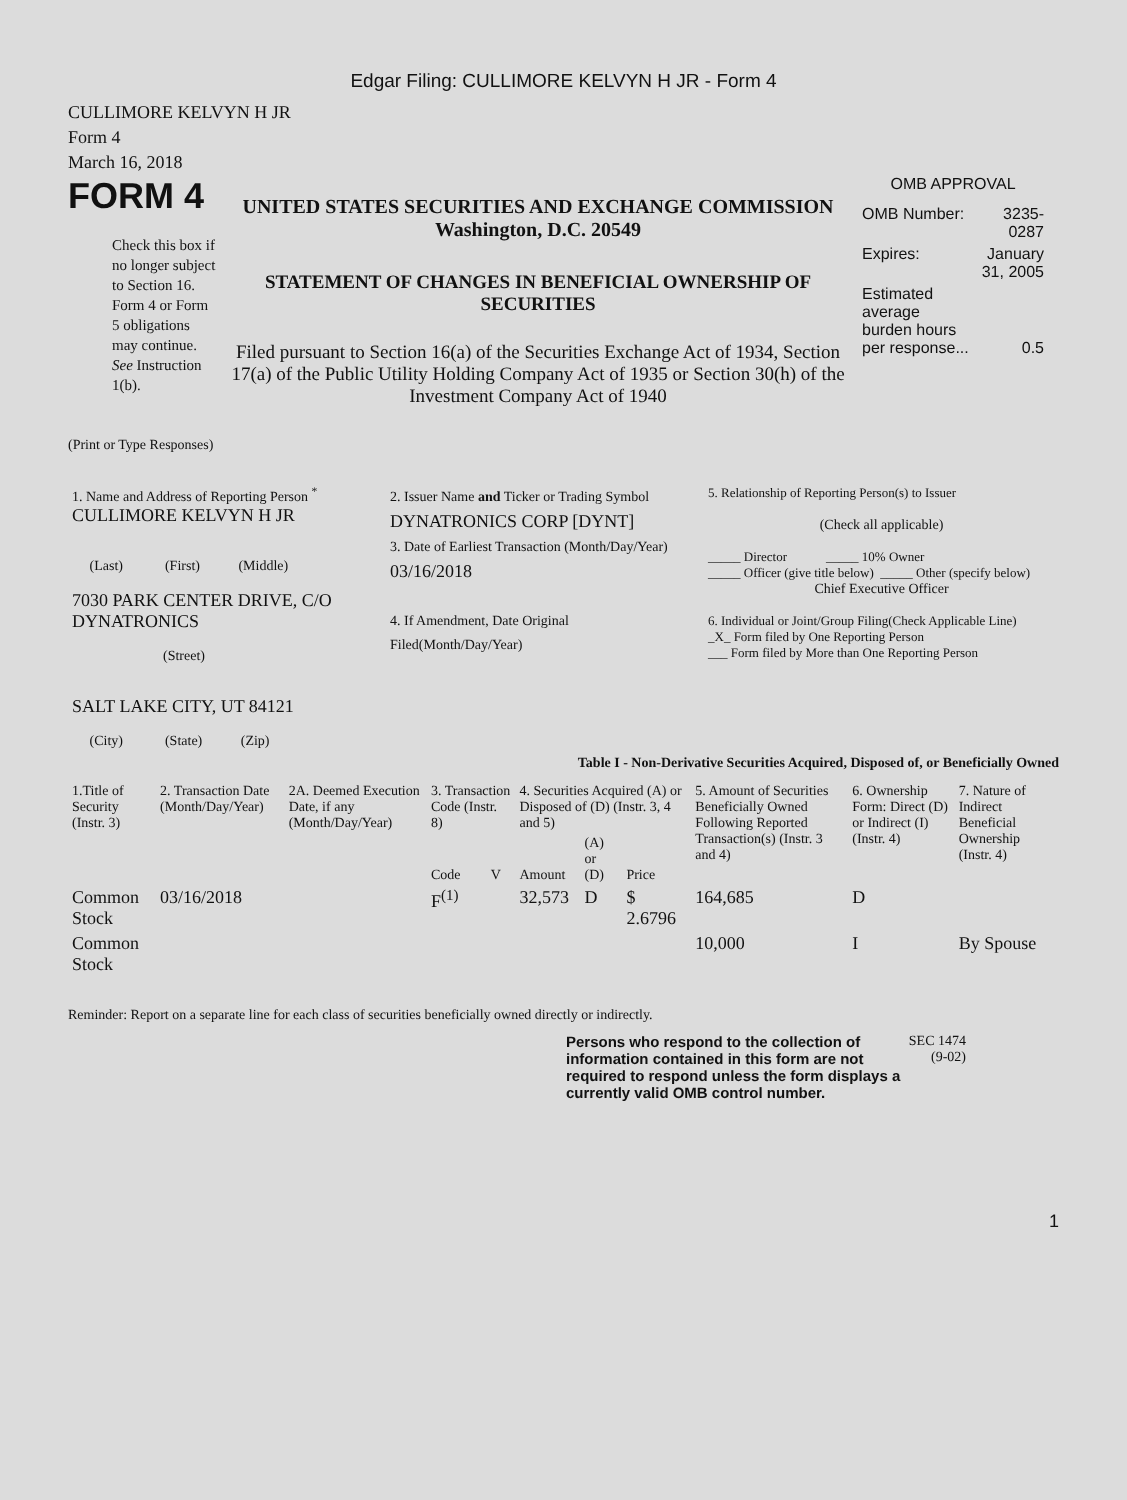Edgar Filing: CULLIMORE KELVYN H JR - Form 4
CULLIMORE KELVYN H JR
Form 4
March 16, 2018
FORM 4
Check this box if no longer subject to Section 16. Form 4 or Form 5 obligations may continue. See Instruction 1(b).
UNITED STATES SECURITIES AND EXCHANGE COMMISSION
Washington, D.C. 20549
STATEMENT OF CHANGES IN BENEFICIAL OWNERSHIP OF SECURITIES
Filed pursuant to Section 16(a) of the Securities Exchange Act of 1934, Section 17(a) of the Public Utility Holding Company Act of 1935 or Section 30(h) of the Investment Company Act of 1940
OMB APPROVAL
| OMB Number: | 3235-0287 |
| Expires: | January 31, 2005 |
| Estimated average burden hours per response... | 0.5 |
(Print or Type Responses)
| 1. Name and Address of Reporting Person <sup>*</sup> CULLIMORE KELVYN H JR (Last) (First) (Middle) 7030 PARK CENTER DRIVE, C/O DYNATRONICS (Street) SALT LAKE CITY, UT 84121 (City) (State) (Zip) | 2. Issuer Name and Ticker or Trading Symbol DYNATRONICS CORP [DYNT] 3. Date of Earliest Transaction (Month/Day/Year) 03/16/2018 4. If Amendment, Date Original Filed(Month/Day/Year) | 5. Relationship of Reporting Person(s) to Issuer (Check all applicable) _____ Director _____ 10% Owner _____ Officer (give title below) _____ Other (specify below) Chief Executive Officer 6. Individual or Joint/Group Filing(Check Applicable Line) _X_ Form filed by One Reporting Person ___ Form filed by More than One Reporting Person |
Table I - Non-Derivative Securities Acquired, Disposed of, or Beneficially Owned
| 1.Title of Security (Instr. 3) | 2. Transaction Date (Month/Day/Year) | 2A. Deemed Execution Date, if any (Month/Day/Year) | 3. Transaction Code (Instr. 8) | | 4. Securities Acquired (A) or Disposed of (D) (Instr. 3, 4 and 5) | | | 5. Amount of Securities Beneficially Owned Following Reported Transaction(s) (Instr. 3 and 4) | 6. Ownership Form: Direct (D) or Indirect (I) (Instr. 4) | 7. Nature of Indirect Beneficial Ownership (Instr. 4) |
| --- | --- | --- | --- | --- | --- | --- | --- | --- | --- | --- |
| | | | Code | V | Amount | (A) or (D) | Price | | | |
| Common Stock | 03/16/2018 | | F<sup>(1)</sup> | | 32,573 | D | $ 2.6796 | 164,685 | D | |
| Common Stock | | | | | | | | 10,000 | I | By Spouse |
Reminder: Report on a separate line for each class of securities beneficially owned directly or indirectly.
Persons who respond to the collection of information contained in this form are not required to respond unless the form displays a currently valid OMB control number.
SEC 1474 (9-02)
1